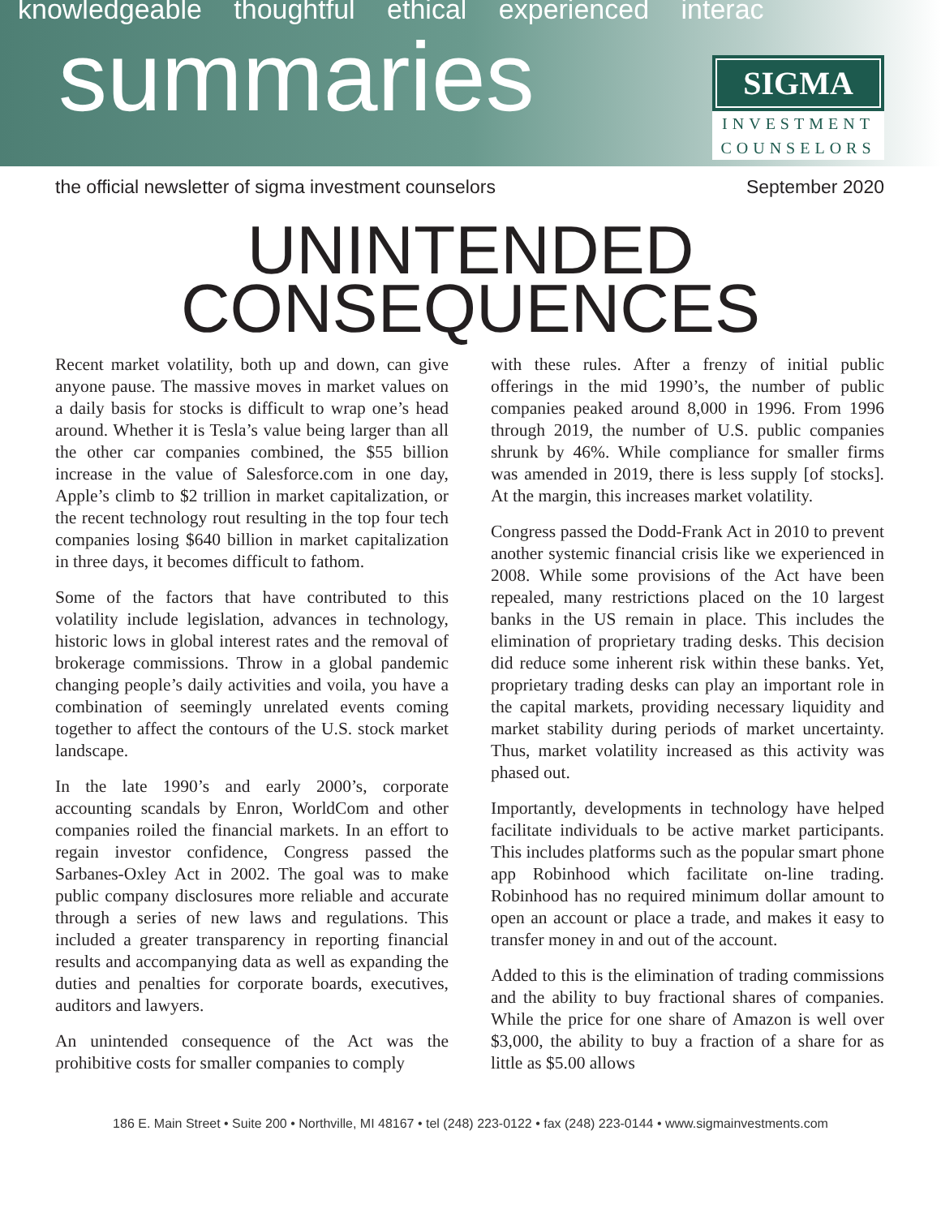knowledgeable thoughtful ethical experienced interac
summaries
SIGMA
INVESTMENT
COUNSELORS
the official newsletter of sigma investment counselors September 2020
UNINTENDED
CONSEQUENCES
Recent market volatility, both up and down, can give anyone pause. The massive moves in market values on a daily basis for stocks is difficult to wrap one’s head around. Whether it is Tesla’s value being larger than all the other car companies combined, the $55 billion increase in the value of Salesforce.com in one day, Apple’s climb to $2 trillion in market capitalization, or the recent technology rout resulting in the top four tech companies losing $640 billion in market capitalization in three days, it becomes difficult to fathom.
Some of the factors that have contributed to this volatility include legislation, advances in technology, historic lows in global interest rates and the removal of brokerage commissions. Throw in a global pandemic changing people’s daily activities and voila, you have a combination of seemingly unrelated events coming together to affect the contours of the U.S. stock market landscape.
In the late 1990’s and early 2000’s, corporate accounting scandals by Enron, WorldCom and other companies roiled the financial markets. In an effort to regain investor confidence, Congress passed the Sarbanes-Oxley Act in 2002. The goal was to make public company disclosures more reliable and accurate through a series of new laws and regulations. This included a greater transparency in reporting financial results and accompanying data as well as expanding the duties and penalties for corporate boards, executives, auditors and lawyers.
An unintended consequence of the Act was the prohibitive costs for smaller companies to comply
with these rules. After a frenzy of initial public offerings in the mid 1990’s, the number of public companies peaked around 8,000 in 1996. From 1996 through 2019, the number of U.S. public companies shrunk by 46%. While compliance for smaller firms was amended in 2019, there is less supply [of stocks]. At the margin, this increases market volatility.
Congress passed the Dodd-Frank Act in 2010 to prevent another systemic financial crisis like we experienced in 2008. While some provisions of the Act have been repealed, many restrictions placed on the 10 largest banks in the US remain in place. This includes the elimination of proprietary trading desks. This decision did reduce some inherent risk within these banks. Yet, proprietary trading desks can play an important role in the capital markets, providing necessary liquidity and market stability during periods of market uncertainty. Thus, market volatility increased as this activity was phased out.
Importantly, developments in technology have helped facilitate individuals to be active market participants. This includes platforms such as the popular smart phone app Robinhood which facilitate on-line trading. Robinhood has no required minimum dollar amount to open an account or place a trade, and makes it easy to transfer money in and out of the account.
Added to this is the elimination of trading commissions and the ability to buy fractional shares of companies. While the price for one share of Amazon is well over $3,000, the ability to buy a fraction of a share for as little as $5.00 allows
186 E. Main Street • Suite 200 • Northville, MI 48167 • tel (248) 223-0122 • fax (248) 223-0144 • www.sigmainvestments.com